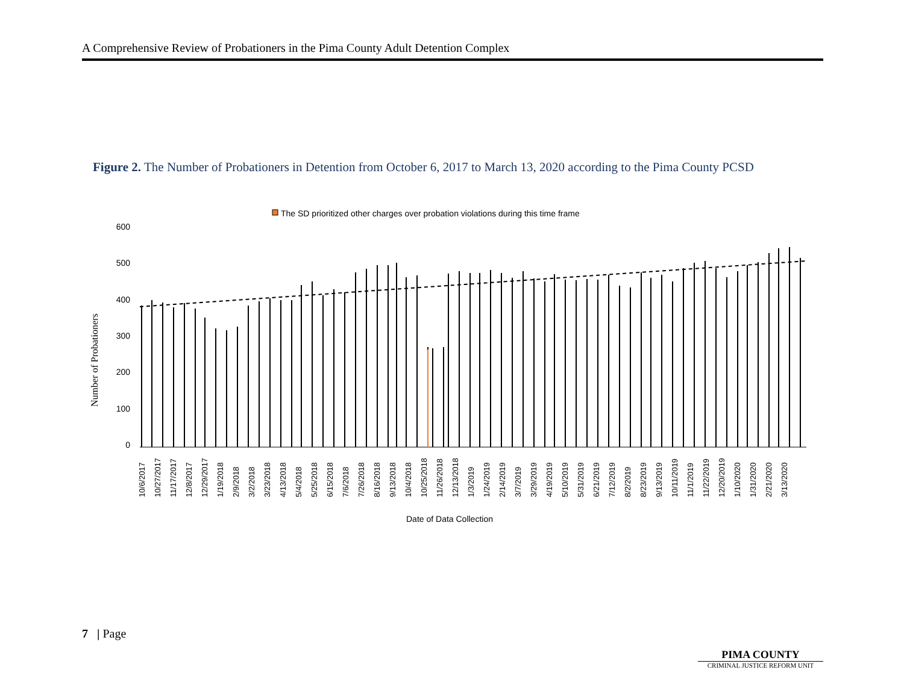A Comprehensive Review of Probationers in the Pima County Adult Detention Complex
Figure 2. The Number of Probationers in Detention from October 6, 2017 to March 13, 2020 according to the Pima County PCSD
The SD prioritized other charges over probation violations during this time frame
600
500
400
300
200
100
0
Number of Probationers
10/6/2017
10/27/2017
11/17/2017
12/8/2017
12/29/2017
1/19/2018
2/9/2018
3/2/2018
3/23/2018
4/13/2018
5/4/2018
5/25/2018
6/15/2018
7/6/2018
7/26/2018
8/16/2018
9/13/2018
10/4/2018
10/25/2018
11/26/2018
12/13/2018
1/3/2019
1/24/2019
2/14/2019
3/7/2019
3/29/2019
4/19/2019
5/10/2019
5/31/2019
6/21/2019
7/12/2019
8/2/2019
8/23/2019
9/13/2019
10/11/2019
11/1/2019
11/22/2019
12/20/2019
1/10/2020
1/31/2020
2/21/2020
3/13/2020
Date of Data Collection
7 | Page
PIMA COUNTY
CRIMINAL JUSTICE REFORM UNIT